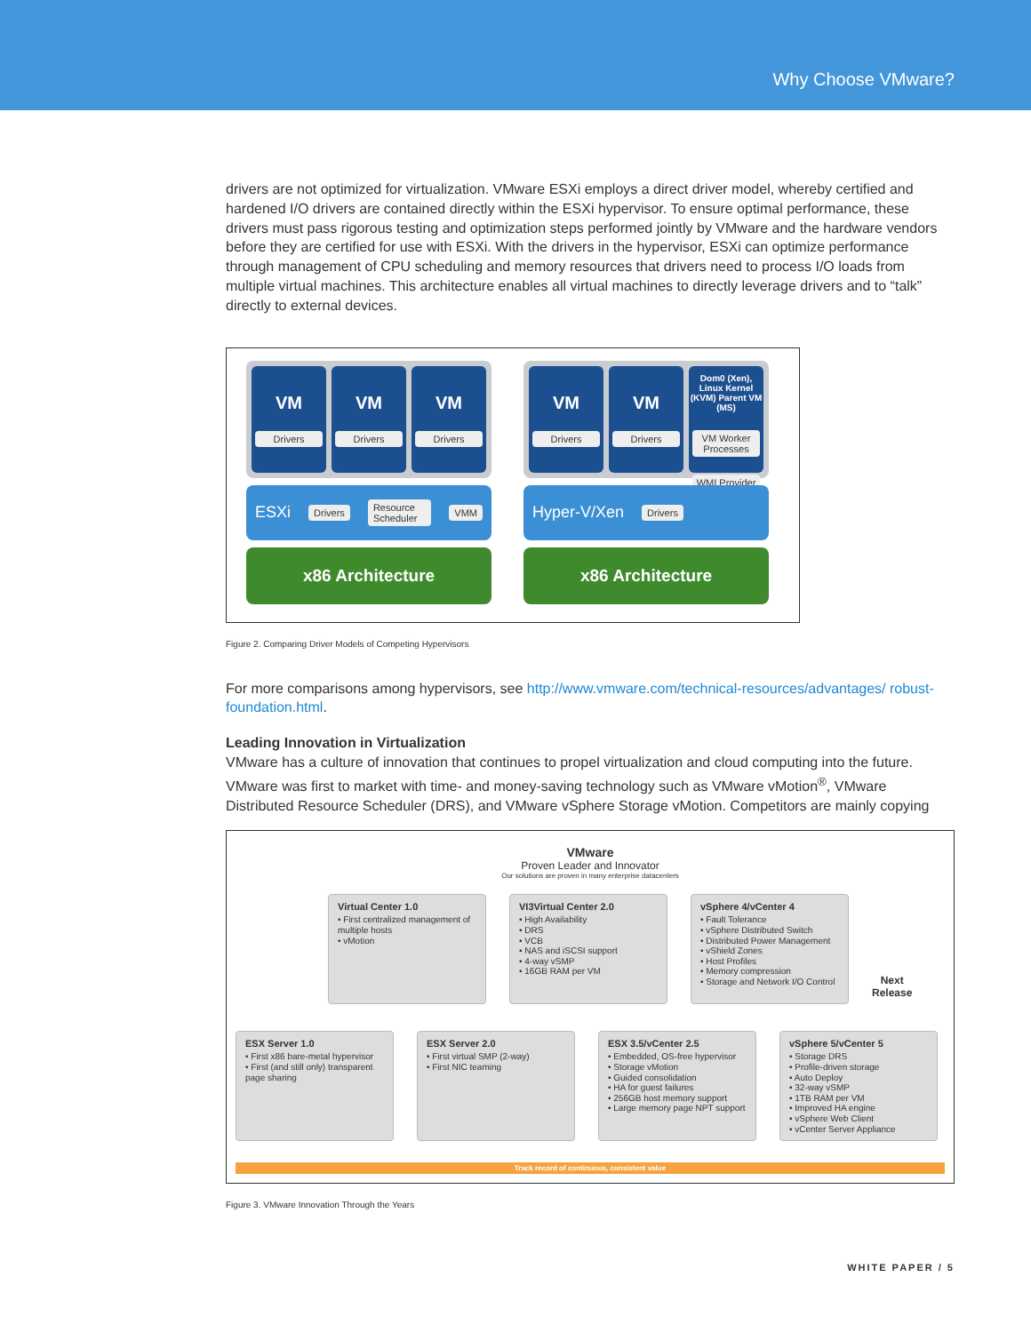Why Choose VMware?
drivers are not optimized for virtualization. VMware ESXi employs a direct driver model, whereby certified and hardened I/O drivers are contained directly within the ESXi hypervisor. To ensure optimal performance, these drivers must pass rigorous testing and optimization steps performed jointly by VMware and the hardware vendors before they are certified for use with ESXi. With the drivers in the hypervisor, ESXi can optimize performance through management of CPU scheduling and memory resources that drivers need to process I/O loads from multiple virtual machines. This architecture enables all virtual machines to directly leverage drivers and to “talk” directly to external devices.
VM
Drivers
VM
Drivers
VM
Drivers
ESXi Drivers Resource Scheduler VMM
x86 Architecture
VM
Drivers
VM
Drivers
Dom0 (Xen), Linux Kernel (KVM) Parent VM (MS)
VM Worker Processes
WMI Provider
Hyper-V/Xen Drivers
x86 Architecture
Figure 2. Comparing Driver Models of Competing Hypervisors
For more comparisons among hypervisors, see http://www.vmware.com/technical-resources/advantages/ robust-foundation.html.
Leading Innovation in Virtualization
VMware has a culture of innovation that continues to propel virtualization and cloud computing into the future. VMware was first to market with time- and money-saving technology such as VMware vMotion<sup>®</sup>, VMware Distributed Resource Scheduler (DRS), and VMware vSphere Storage vMotion. Competitors are mainly copying
VMware
Proven Leader and Innovator
Our solutions are proven in many enterprise datacenters
Virtual Center 1.0
• First centralized management of multiple hosts
• vMotion
VI3Virtual Center 2.0
• High Availability
• DRS
• VCB
• NAS and iSCSI support
• 4-way vSMP
• 16GB RAM per VM
vSphere 4/vCenter 4
• Fault Tolerance
• vSphere Distributed Switch
• Distributed Power Management
• vShield Zones
• Host Profiles
• Memory compression
• Storage and Network I/O Control
Next
Release
ESX Server 1.0
• First x86 bare-metal hypervisor
• First (and still only) transparent page sharing
ESX Server 2.0
• First virtual SMP (2-way)
• First NIC teaming
ESX 3.5/vCenter 2.5
• Embedded, OS-free hypervisor
• Storage vMotion
• Guided consolidation
• HA for guest failures
• 256GB host memory support
• Large memory page NPT support
vSphere 5/vCenter 5
• Storage DRS
• Profile-driven storage
• Auto Deploy
• 32-way vSMP
• 1TB RAM per VM
• Improved HA engine
• vSphere Web Client
• vCenter Server Appliance
Track record of continuous, consistent value
Figure 3. VMware Innovation Through the Years
WHITE PAPER / 5